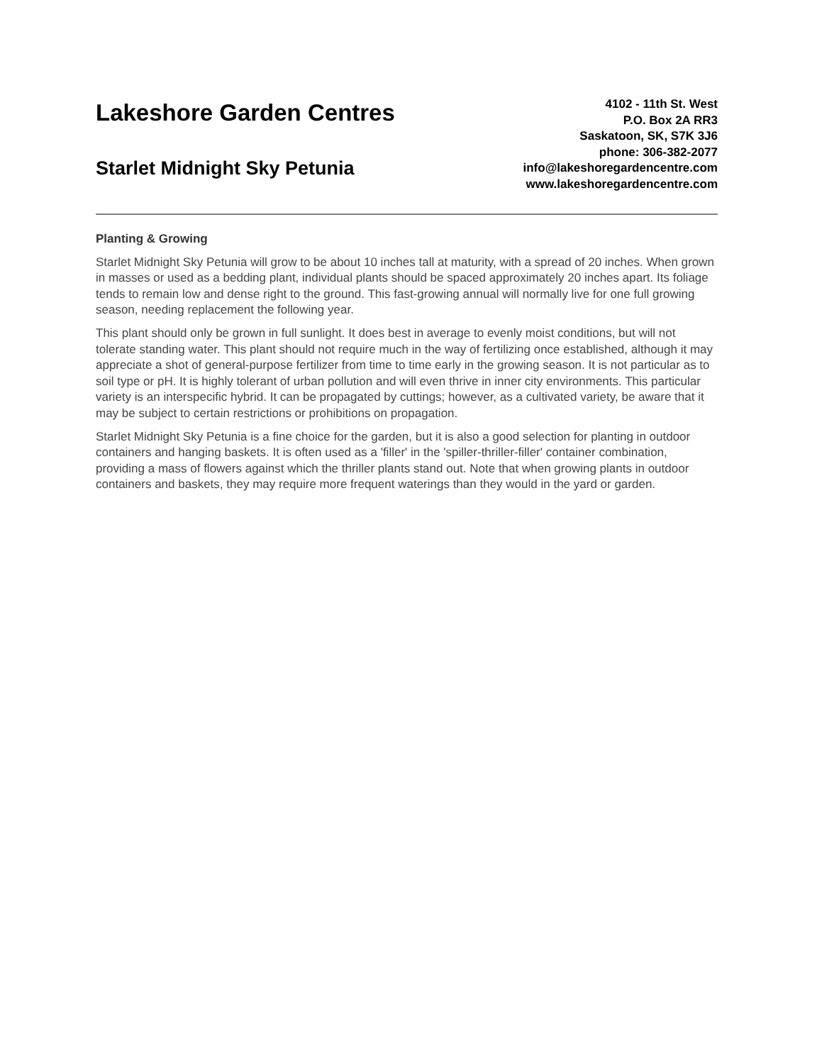Lakeshore Garden Centres
Starlet Midnight Sky Petunia
4102 - 11th St. West
P.O. Box 2A RR3
Saskatoon, SK, S7K 3J6
phone: 306-382-2077
info@lakeshoregardencentre.com
www.lakeshoregardencentre.com
Planting & Growing
Starlet Midnight Sky Petunia will grow to be about 10 inches tall at maturity, with a spread of 20 inches. When grown in masses or used as a bedding plant, individual plants should be spaced approximately 20 inches apart. Its foliage tends to remain low and dense right to the ground. This fast-growing annual will normally live for one full growing season, needing replacement the following year.
This plant should only be grown in full sunlight. It does best in average to evenly moist conditions, but will not tolerate standing water. This plant should not require much in the way of fertilizing once established, although it may appreciate a shot of general-purpose fertilizer from time to time early in the growing season. It is not particular as to soil type or pH. It is highly tolerant of urban pollution and will even thrive in inner city environments. This particular variety is an interspecific hybrid. It can be propagated by cuttings; however, as a cultivated variety, be aware that it may be subject to certain restrictions or prohibitions on propagation.
Starlet Midnight Sky Petunia is a fine choice for the garden, but it is also a good selection for planting in outdoor containers and hanging baskets. It is often used as a 'filler' in the 'spiller-thriller-filler' container combination, providing a mass of flowers against which the thriller plants stand out. Note that when growing plants in outdoor containers and baskets, they may require more frequent waterings than they would in the yard or garden.